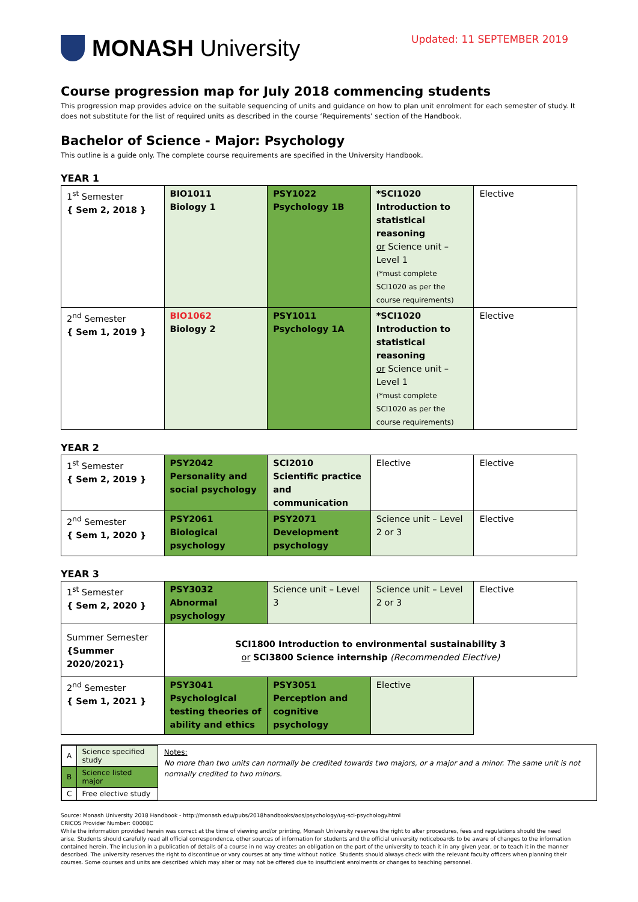MONASH University
Updated: 11 SEPTEMBER 2019
Course progression map for July 2018 commencing students
This progression map provides advice on the suitable sequencing of units and guidance on how to plan unit enrolment for each semester of study. It does not substitute for the list of required units as described in the course ‘Requirements’ section of the Handbook.
Bachelor of Science - Major: Psychology
This outline is a guide only. The complete course requirements are specified in the University Handbook.
YEAR 1
| 1<sup>st</sup> Semester { Sem 2, 2018 } | BIO1011 Biology 1 | PSY1022 Psychology 1B | *SCI1020 Introduction to statistical reasoning or Science unit – Level 1 (*must complete SCI1020 as per the course requirements) | Elective |
| 2<sup>nd</sup> Semester { Sem 1, 2019 } | BIO1062 Biology 2 | PSY1011 Psychology 1A | *SCI1020 Introduction to statistical reasoning or Science unit – Level 1 (*must complete SCI1020 as per the course requirements) | Elective |
YEAR 2
| 1<sup>st</sup> Semester { Sem 2, 2019 } | PSY2042 Personality and social psychology | SCI2010 Scientific practice and communication | Elective | Elective |
| 2<sup>nd</sup> Semester { Sem 1, 2020 } | PSY2061 Biological psychology | PSY2071 Development psychology | Science unit – Level 2 or 3 | Elective |
YEAR 3
| 1<sup>st</sup> Semester { Sem 2, 2020 } | PSY3032 Abnormal psychology | Science unit – Level 3 | Science unit – Level 2 or 3 | Elective |
| Summer Semester {Summer 2020/2021} | SCI1800 Introduction to environmental sustainability 3 or SCI3800 Science internship (Recommended Elective) | | | |
| 2<sup>nd</sup> Semester { Sem 1, 2021 } | PSY3041 Psychological testing theories of ability and ethics | PSY3051 Perception and cognitive psychology | Elective | |
| A | Science specified study |
| B | Science listed major |
| C | Free elective study |
Notes:
No more than two units can normally be credited towards two majors, or a major and a minor. The same unit is not normally credited to two minors.
Source: Monash University 2018 Handbook - http://monash.edu/pubs/2018handbooks/aos/psychology/ug-sci-psychology.html
CRICOS Provider Number: 00008C
While the information provided herein was correct at the time of viewing and/or printing, Monash University reserves the right to alter procedures, fees and regulations should the need arise. Students should carefully read all official correspondence, other sources of information for students and the official university noticeboards to be aware of changes to the information contained herein. The inclusion in a publication of details of a course in no way creates an obligation on the part of the university to teach it in any given year, or to teach it in the manner described. The university reserves the right to discontinue or vary courses at any time without notice. Students should always check with the relevant faculty officers when planning their courses. Some courses and units are described which may alter or may not be offered due to insufficient enrolments or changes to teaching personnel.